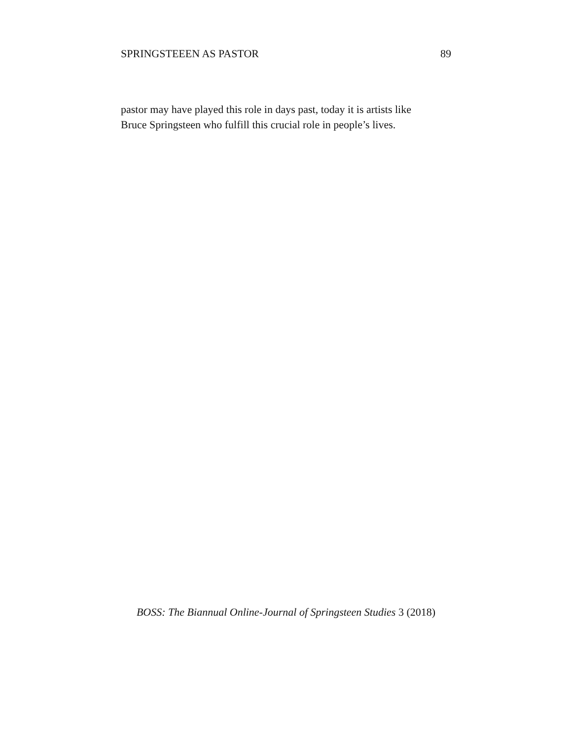SPRINGSTEEEN AS PASTOR 89
pastor may have played this role in days past, today it is artists like
Bruce Springsteen who fulfill this crucial role in people’s lives.
BOSS: The Biannual Online-Journal of Springsteen Studies 3 (2018)